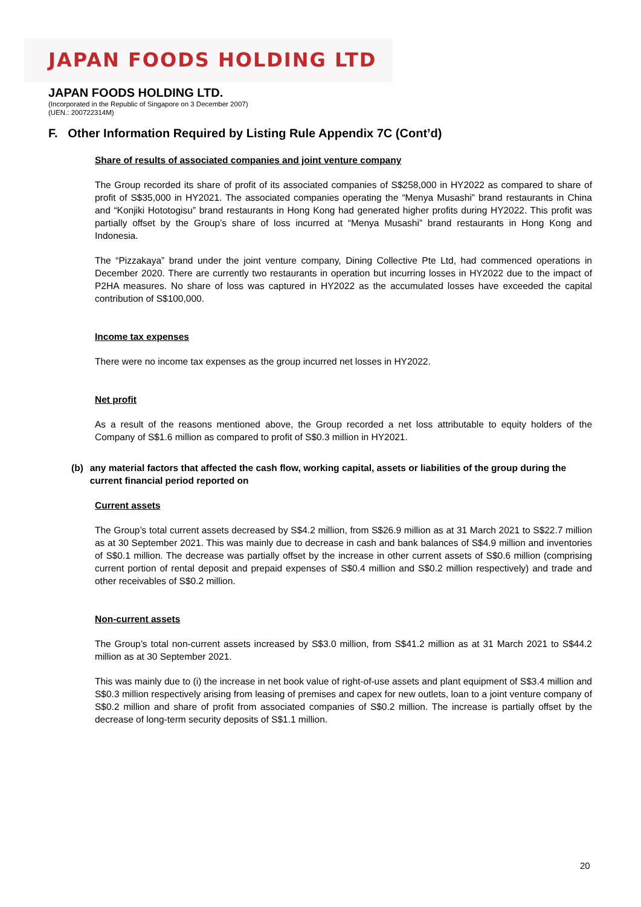JAPAN FOODS HOLDING LTD
JAPAN FOODS HOLDING LTD.
(Incorporated in the Republic of Singapore on 3 December 2007)
(UEN.: 200722314M)
F. Other Information Required by Listing Rule Appendix 7C (Cont’d)
Share of results of associated companies and joint venture company
The Group recorded its share of profit of its associated companies of S$258,000 in HY2022 as compared to share of profit of S$35,000 in HY2021. The associated companies operating the “Menya Musashi” brand restaurants in China and “Konjiki Hototogisu” brand restaurants in Hong Kong had generated higher profits during HY2022. This profit was partially offset by the Group’s share of loss incurred at “Menya Musashi” brand restaurants in Hong Kong and Indonesia.
The “Pizzakaya” brand under the joint venture company, Dining Collective Pte Ltd, had commenced operations in December 2020. There are currently two restaurants in operation but incurring losses in HY2022 due to the impact of P2HA measures. No share of loss was captured in HY2022 as the accumulated losses have exceeded the capital contribution of S$100,000.
Income tax expenses
There were no income tax expenses as the group incurred net losses in HY2022.
Net profit
As a result of the reasons mentioned above, the Group recorded a net loss attributable to equity holders of the Company of S$1.6 million as compared to profit of S$0.3 million in HY2021.
(b) any material factors that affected the cash flow, working capital, assets or liabilities of the group during the current financial period reported on
Current assets
The Group’s total current assets decreased by S$4.2 million, from S$26.9 million as at 31 March 2021 to S$22.7 million as at 30 September 2021. This was mainly due to decrease in cash and bank balances of S$4.9 million and inventories of S$0.1 million. The decrease was partially offset by the increase in other current assets of S$0.6 million (comprising current portion of rental deposit and prepaid expenses of S$0.4 million and S$0.2 million respectively) and trade and other receivables of S$0.2 million.
Non-current assets
The Group’s total non-current assets increased by S$3.0 million, from S$41.2 million as at 31 March 2021 to S$44.2 million as at 30 September 2021.
This was mainly due to (i) the increase in net book value of right-of-use assets and plant equipment of S$3.4 million and S$0.3 million respectively arising from leasing of premises and capex for new outlets, loan to a joint venture company of S$0.2 million and share of profit from associated companies of S$0.2 million. The increase is partially offset by the decrease of long-term security deposits of S$1.1 million.
20